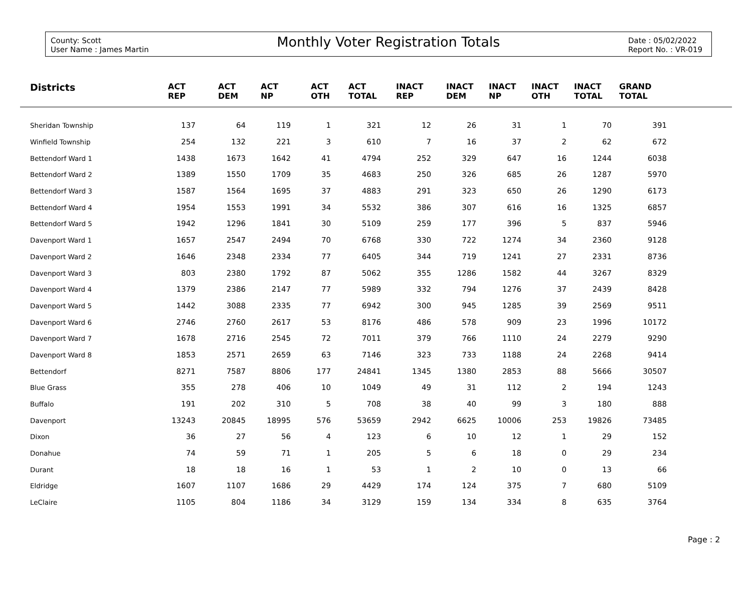County: Scott
User Name : James Martin
Monthly Voter Registration Totals
Date : 05/02/2022
Report No. : VR-019
| Districts | ACT REP | ACT DEM | ACT NP | ACT OTH | ACT TOTAL | INACT REP | INACT DEM | INACT NP | INACT OTH | INACT TOTAL | GRAND TOTAL | |
| --- | --- | --- | --- | --- | --- | --- | --- | --- | --- | --- | --- | --- |
| Sheridan Township | 137 | 64 | 119 | 1 | 321 | 12 | 26 | 31 | 1 | 70 | 391 | |
| Winfield Township | 254 | 132 | 221 | 3 | 610 | 7 | 16 | 37 | 2 | 62 | 672 | |
| Bettendorf Ward 1 | 1438 | 1673 | 1642 | 41 | 4794 | 252 | 329 | 647 | 16 | 1244 | 6038 | |
| Bettendorf Ward 2 | 1389 | 1550 | 1709 | 35 | 4683 | 250 | 326 | 685 | 26 | 1287 | 5970 | |
| Bettendorf Ward 3 | 1587 | 1564 | 1695 | 37 | 4883 | 291 | 323 | 650 | 26 | 1290 | 6173 | |
| Bettendorf Ward 4 | 1954 | 1553 | 1991 | 34 | 5532 | 386 | 307 | 616 | 16 | 1325 | 6857 | |
| Bettendorf Ward 5 | 1942 | 1296 | 1841 | 30 | 5109 | 259 | 177 | 396 | 5 | 837 | 5946 | |
| Davenport Ward 1 | 1657 | 2547 | 2494 | 70 | 6768 | 330 | 722 | 1274 | 34 | 2360 | 9128 | |
| Davenport Ward 2 | 1646 | 2348 | 2334 | 77 | 6405 | 344 | 719 | 1241 | 27 | 2331 | 8736 | |
| Davenport Ward 3 | 803 | 2380 | 1792 | 87 | 5062 | 355 | 1286 | 1582 | 44 | 3267 | 8329 | |
| Davenport Ward 4 | 1379 | 2386 | 2147 | 77 | 5989 | 332 | 794 | 1276 | 37 | 2439 | 8428 | |
| Davenport Ward 5 | 1442 | 3088 | 2335 | 77 | 6942 | 300 | 945 | 1285 | 39 | 2569 | 9511 | |
| Davenport Ward 6 | 2746 | 2760 | 2617 | 53 | 8176 | 486 | 578 | 909 | 23 | 1996 | 10172 | |
| Davenport Ward 7 | 1678 | 2716 | 2545 | 72 | 7011 | 379 | 766 | 1110 | 24 | 2279 | 9290 | |
| Davenport Ward 8 | 1853 | 2571 | 2659 | 63 | 7146 | 323 | 733 | 1188 | 24 | 2268 | 9414 | |
| Bettendorf | 8271 | 7587 | 8806 | 177 | 24841 | 1345 | 1380 | 2853 | 88 | 5666 | 30507 | |
| Blue Grass | 355 | 278 | 406 | 10 | 1049 | 49 | 31 | 112 | 2 | 194 | 1243 | |
| Buffalo | 191 | 202 | 310 | 5 | 708 | 38 | 40 | 99 | 3 | 180 | 888 | |
| Davenport | 13243 | 20845 | 18995 | 576 | 53659 | 2942 | 6625 | 10006 | 253 | 19826 | 73485 | |
| Dixon | 36 | 27 | 56 | 4 | 123 | 6 | 10 | 12 | 1 | 29 | 152 | |
| Donahue | 74 | 59 | 71 | 1 | 205 | 5 | 6 | 18 | 0 | 29 | 234 | |
| Durant | 18 | 18 | 16 | 1 | 53 | 1 | 2 | 10 | 0 | 13 | 66 | |
| Eldridge | 1607 | 1107 | 1686 | 29 | 4429 | 174 | 124 | 375 | 7 | 680 | 5109 | |
| LeClaire | 1105 | 804 | 1186 | 34 | 3129 | 159 | 134 | 334 | 8 | 635 | 3764 | |
Page : 2